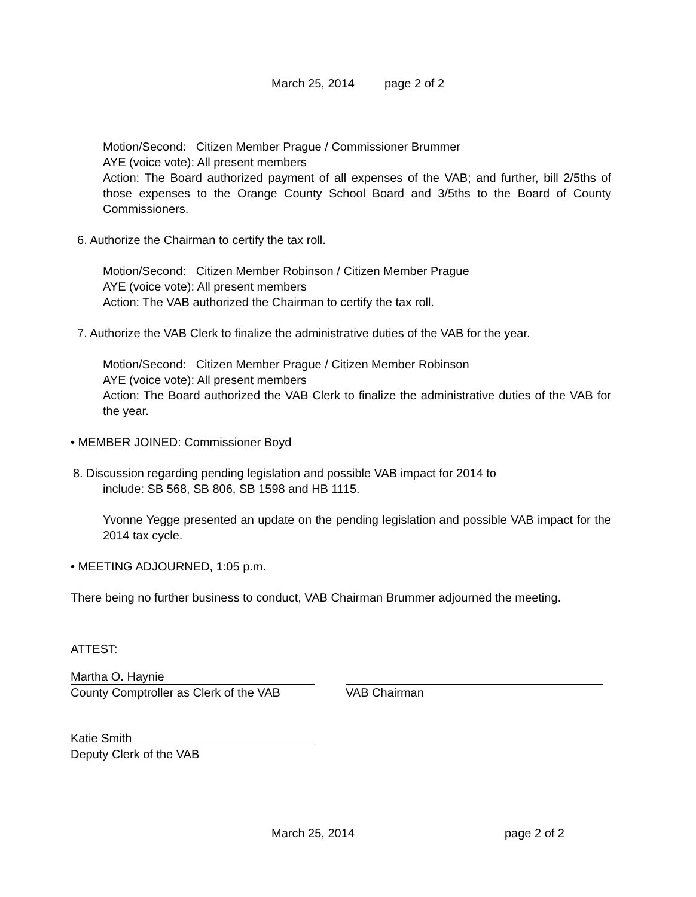March 25, 2014 page 2 of 2
Motion/Second: Citizen Member Prague / Commissioner Brummer
AYE (voice vote): All present members
Action: The Board authorized payment of all expenses of the VAB; and further, bill 2/5ths of those expenses to the Orange County School Board and 3/5ths to the Board of County Commissioners.
6. Authorize the Chairman to certify the tax roll.
Motion/Second: Citizen Member Robinson / Citizen Member Prague
AYE (voice vote): All present members
Action: The VAB authorized the Chairman to certify the tax roll.
7. Authorize the VAB Clerk to finalize the administrative duties of the VAB for the year.
Motion/Second: Citizen Member Prague / Citizen Member Robinson
AYE (voice vote): All present members
Action: The Board authorized the VAB Clerk to finalize the administrative duties of the VAB for the year.
• MEMBER JOINED: Commissioner Boyd
8. Discussion regarding pending legislation and possible VAB impact for 2014 to
include: SB 568, SB 806, SB 1598 and HB 1115.
Yvonne Yegge presented an update on the pending legislation and possible VAB impact for the 2014 tax cycle.
• MEETING ADJOURNED, 1:05 p.m.
There being no further business to conduct, VAB Chairman Brummer adjourned the meeting.
ATTEST:
Martha O. Haynie
County Comptroller as Clerk of the VAB
Katie Smith
Deputy Clerk of the VAB
VAB Chairman
March 25, 2014 page 2 of 2